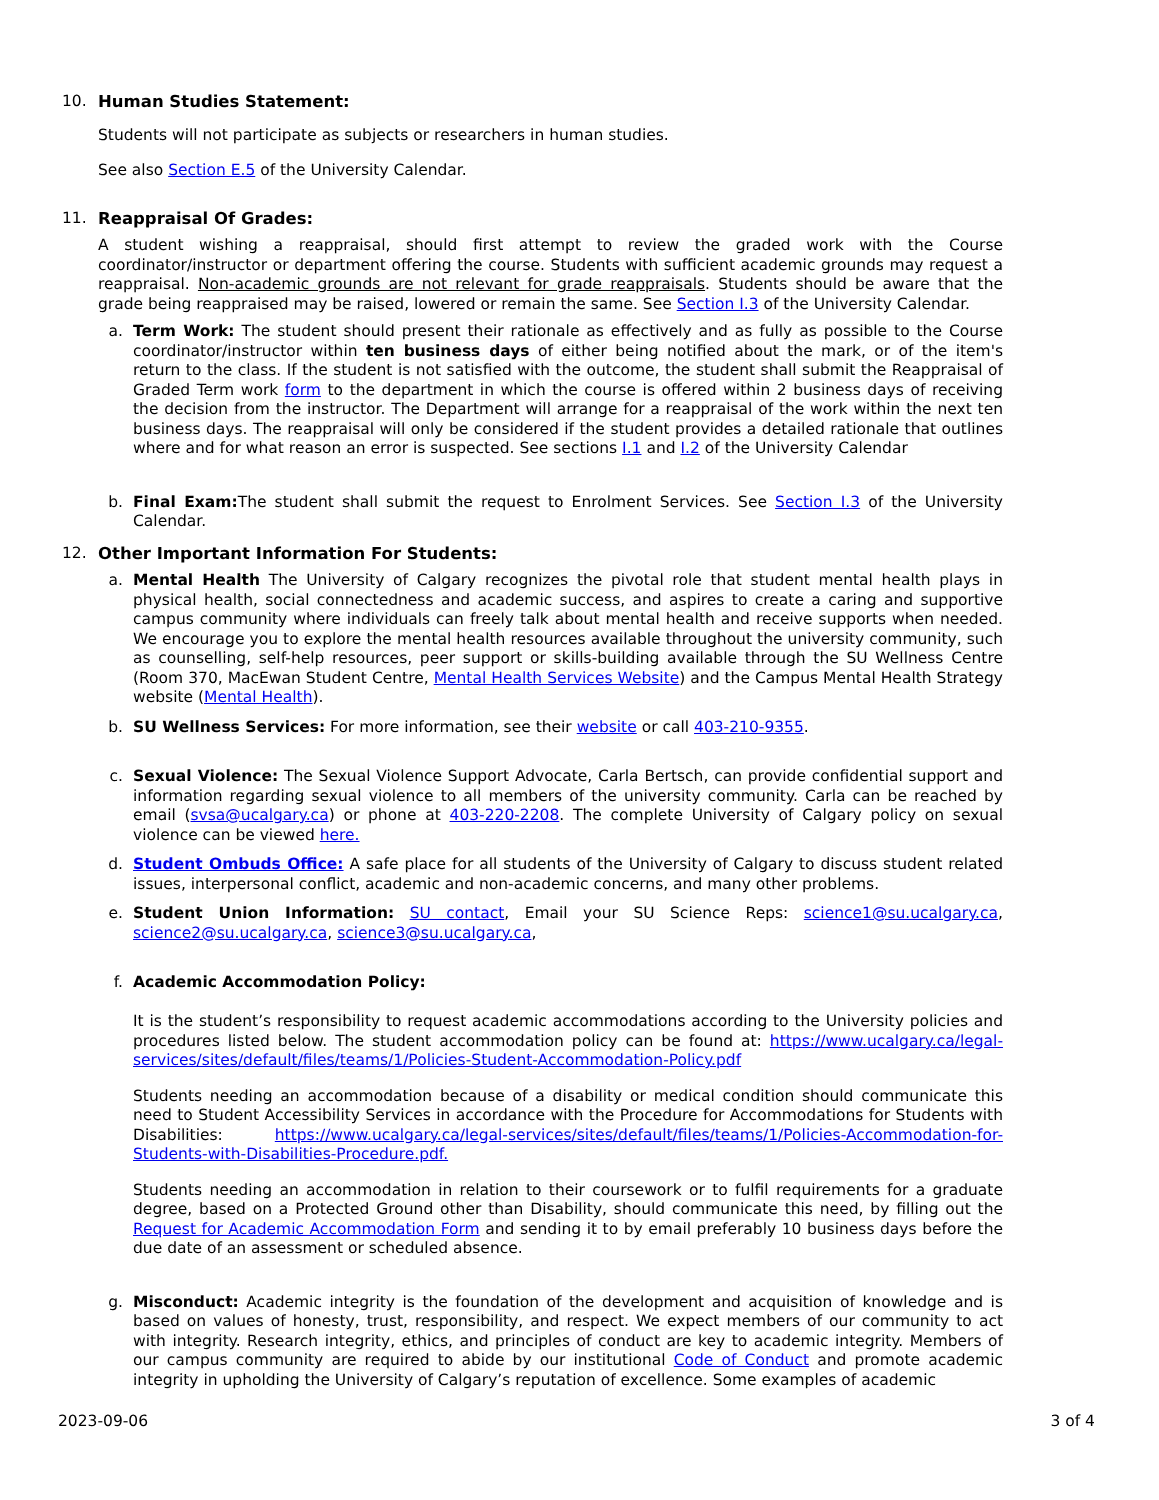10. Human Studies Statement:
Students will not participate as subjects or researchers in human studies.
See also Section E.5 of the University Calendar.
11. Reappraisal Of Grades:
A student wishing a reappraisal, should first attempt to review the graded work with the Course coordinator/instructor or department offering the course. Students with sufficient academic grounds may request a reappraisal. Non-academic grounds are not relevant for grade reappraisals. Students should be aware that the grade being reappraised may be raised, lowered or remain the same. See Section I.3 of the University Calendar.
a. Term Work: The student should present their rationale as effectively and as fully as possible to the Course coordinator/instructor within ten business days of either being notified about the mark, or of the item's return to the class. If the student is not satisfied with the outcome, the student shall submit the Reappraisal of Graded Term work form to the department in which the course is offered within 2 business days of receiving the decision from the instructor. The Department will arrange for a reappraisal of the work within the next ten business days. The reappraisal will only be considered if the student provides a detailed rationale that outlines where and for what reason an error is suspected. See sections I.1 and I.2 of the University Calendar
b. Final Exam: The student shall submit the request to Enrolment Services. See Section I.3 of the University Calendar.
12. Other Important Information For Students:
a. Mental Health The University of Calgary recognizes the pivotal role that student mental health plays in physical health, social connectedness and academic success, and aspires to create a caring and supportive campus community where individuals can freely talk about mental health and receive supports when needed. We encourage you to explore the mental health resources available throughout the university community, such as counselling, self-help resources, peer support or skills-building available through the SU Wellness Centre (Room 370, MacEwan Student Centre, Mental Health Services Website) and the Campus Mental Health Strategy website (Mental Health).
b. SU Wellness Services: For more information, see their website or call 403-210-9355.
c. Sexual Violence: The Sexual Violence Support Advocate, Carla Bertsch, can provide confidential support and information regarding sexual violence to all members of the university community. Carla can be reached by email (svsa@ucalgary.ca) or phone at 403-220-2208. The complete University of Calgary policy on sexual violence can be viewed here.
d. Student Ombuds Office: A safe place for all students of the University of Calgary to discuss student related issues, interpersonal conflict, academic and non-academic concerns, and many other problems.
e. Student Union Information: SU contact, Email your SU Science Reps: science1@su.ucalgary.ca, science2@su.ucalgary.ca, science3@su.ucalgary.ca,
f. Academic Accommodation Policy:
It is the student’s responsibility to request academic accommodations according to the University policies and procedures listed below. The student accommodation policy can be found at: https://www.ucalgary.ca/legal-services/sites/default/files/teams/1/Policies-Student-Accommodation-Policy.pdf
Students needing an accommodation because of a disability or medical condition should communicate this need to Student Accessibility Services in accordance with the Procedure for Accommodations for Students with Disabilities: https://www.ucalgary.ca/legal-services/sites/default/files/teams/1/Policies-Accommodation-for-Students-with-Disabilities-Procedure.pdf.
Students needing an accommodation in relation to their coursework or to fulfil requirements for a graduate degree, based on a Protected Ground other than Disability, should communicate this need, by filling out the Request for Academic Accommodation Form and sending it to by email preferably 10 business days before the due date of an assessment or scheduled absence.
g. Misconduct: Academic integrity is the foundation of the development and acquisition of knowledge and is based on values of honesty, trust, responsibility, and respect. We expect members of our community to act with integrity. Research integrity, ethics, and principles of conduct are key to academic integrity. Members of our campus community are required to abide by our institutional Code of Conduct and promote academic integrity in upholding the University of Calgary’s reputation of excellence. Some examples of academic
2023-09-06 3 of 4